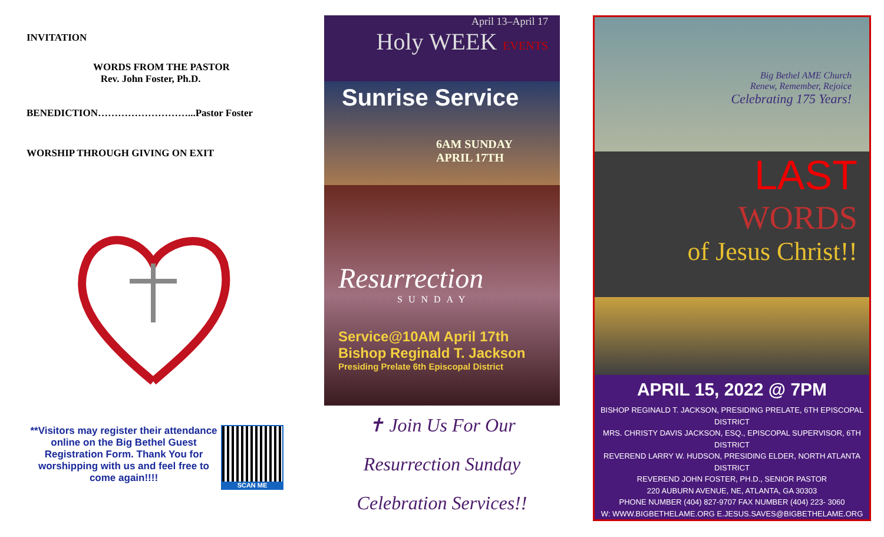INVITATION
WORDS FROM THE PASTOR
Rev. John Foster, Ph.D.
BENEDICTION………………………...Pastor Foster
WORSHIP THROUGH GIVING ON EXIT
**Visitors may register their attendance online on the Big Bethel Guest Registration Form. Thank You for worshipping with us and feel free to come again!!!!
SCAN ME
April 13–April 17
Holy WEEK EVENTS
Sunrise Service
6AM SUNDAY
APRIL 17TH
Resurrection
SUNDAY
Service@10AM April 17th
Bishop Reginald T. Jackson
Presiding Prelate 6th Episcopal District
✝ Join Us For Our
Resurrection Sunday
Celebration Services!!
Big Bethel AME Church
Renew, Remember, Rejoice
Celebrating 175 Years!
LAST
WORDS
of Jesus Christ!!
APRIL 15, 2022 @ 7PM
BISHOP REGINALD T. JACKSON, PRESIDING PRELATE, 6TH EPISCOPAL DISTRICT
MRS. CHRISTY DAVIS JACKSON, ESQ., EPISCOPAL SUPERVISOR, 6TH DISTRICT
REVEREND LARRY W. HUDSON, PRESIDING ELDER, NORTH ATLANTA DISTRICT
REVEREND JOHN FOSTER, PH.D., SENIOR PASTOR
220 AUBURN AVENUE, NE, ATLANTA, GA 30303
PHONE NUMBER (404) 827-9707 FAX NUMBER (404) 223- 3060
W: WWW.BIGBETHELAME.ORG E.JESUS.SAVES@BIGBETHELAME.ORG